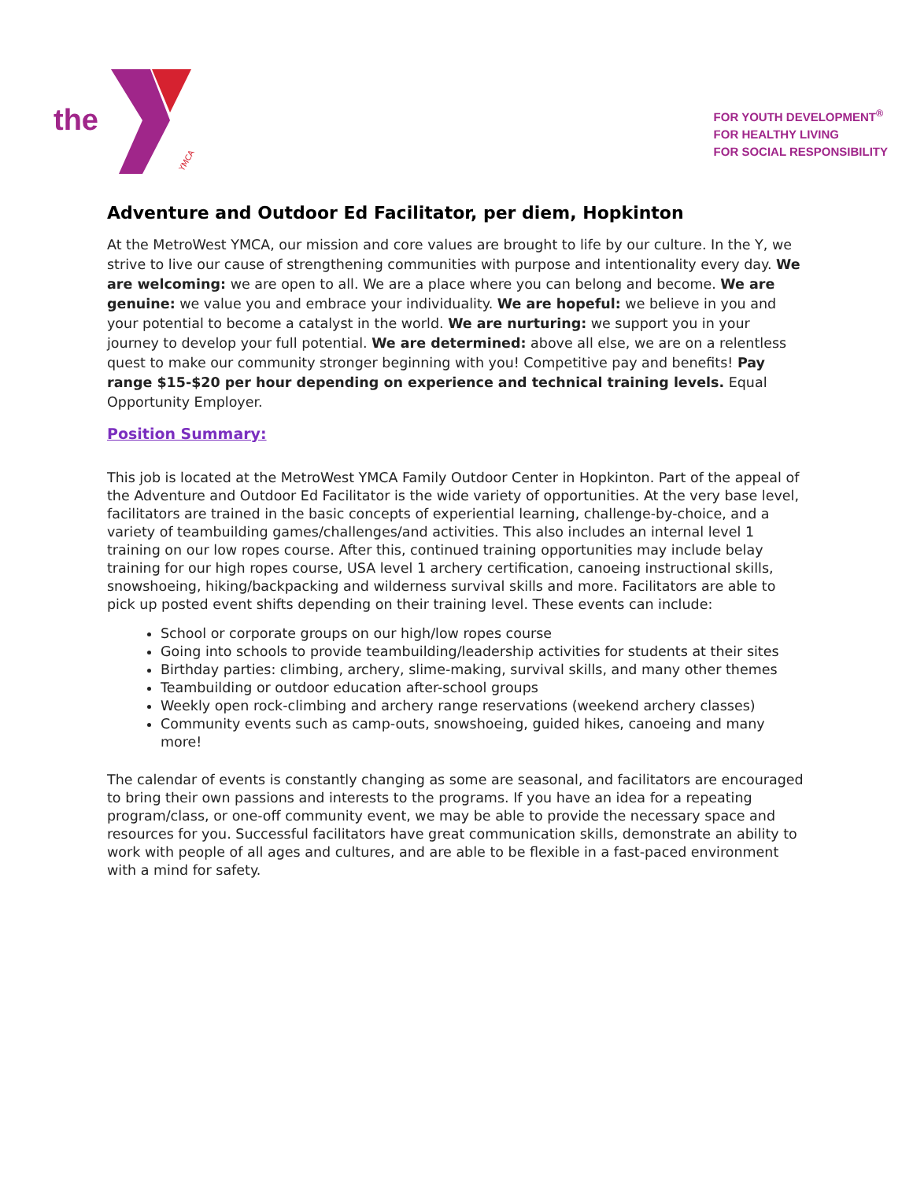the
YMCA
FOR YOUTH DEVELOPMENT<sup>®</sup>
FOR HEALTHY LIVING
FOR SOCIAL RESPONSIBILITY
Adventure and Outdoor Ed Facilitator, per diem, Hopkinton
At the MetroWest YMCA, our mission and core values are brought to life by our culture. In the Y, we strive to live our cause of strengthening communities with purpose and intentionality every day. We are welcoming: we are open to all. We are a place where you can belong and become. We are genuine: we value you and embrace your individuality. We are hopeful: we believe in you and your potential to become a catalyst in the world. We are nurturing: we support you in your journey to develop your full potential. We are determined: above all else, we are on a relentless quest to make our community stronger beginning with you! Competitive pay and benefits! Pay range $15-$20 per hour depending on experience and technical training levels. Equal Opportunity Employer.
Position Summary:
This job is located at the MetroWest YMCA Family Outdoor Center in Hopkinton. Part of the appeal of the Adventure and Outdoor Ed Facilitator is the wide variety of opportunities. At the very base level, facilitators are trained in the basic concepts of experiential learning, challenge-by-choice, and a variety of teambuilding games/challenges/and activities. This also includes an internal level 1 training on our low ropes course. After this, continued training opportunities may include belay training for our high ropes course, USA level 1 archery certification, canoeing instructional skills, snowshoeing, hiking/backpacking and wilderness survival skills and more. Facilitators are able to pick up posted event shifts depending on their training level. These events can include:
School or corporate groups on our high/low ropes course
Going into schools to provide teambuilding/leadership activities for students at their sites
Birthday parties: climbing, archery, slime-making, survival skills, and many other themes
Teambuilding or outdoor education after-school groups
Weekly open rock-climbing and archery range reservations (weekend archery classes)
Community events such as camp-outs, snowshoeing, guided hikes, canoeing and many more!
The calendar of events is constantly changing as some are seasonal, and facilitators are encouraged to bring their own passions and interests to the programs. If you have an idea for a repeating program/class, or one-off community event, we may be able to provide the necessary space and resources for you. Successful facilitators have great communication skills, demonstrate an ability to work with people of all ages and cultures, and are able to be flexible in a fast-paced environment with a mind for safety.